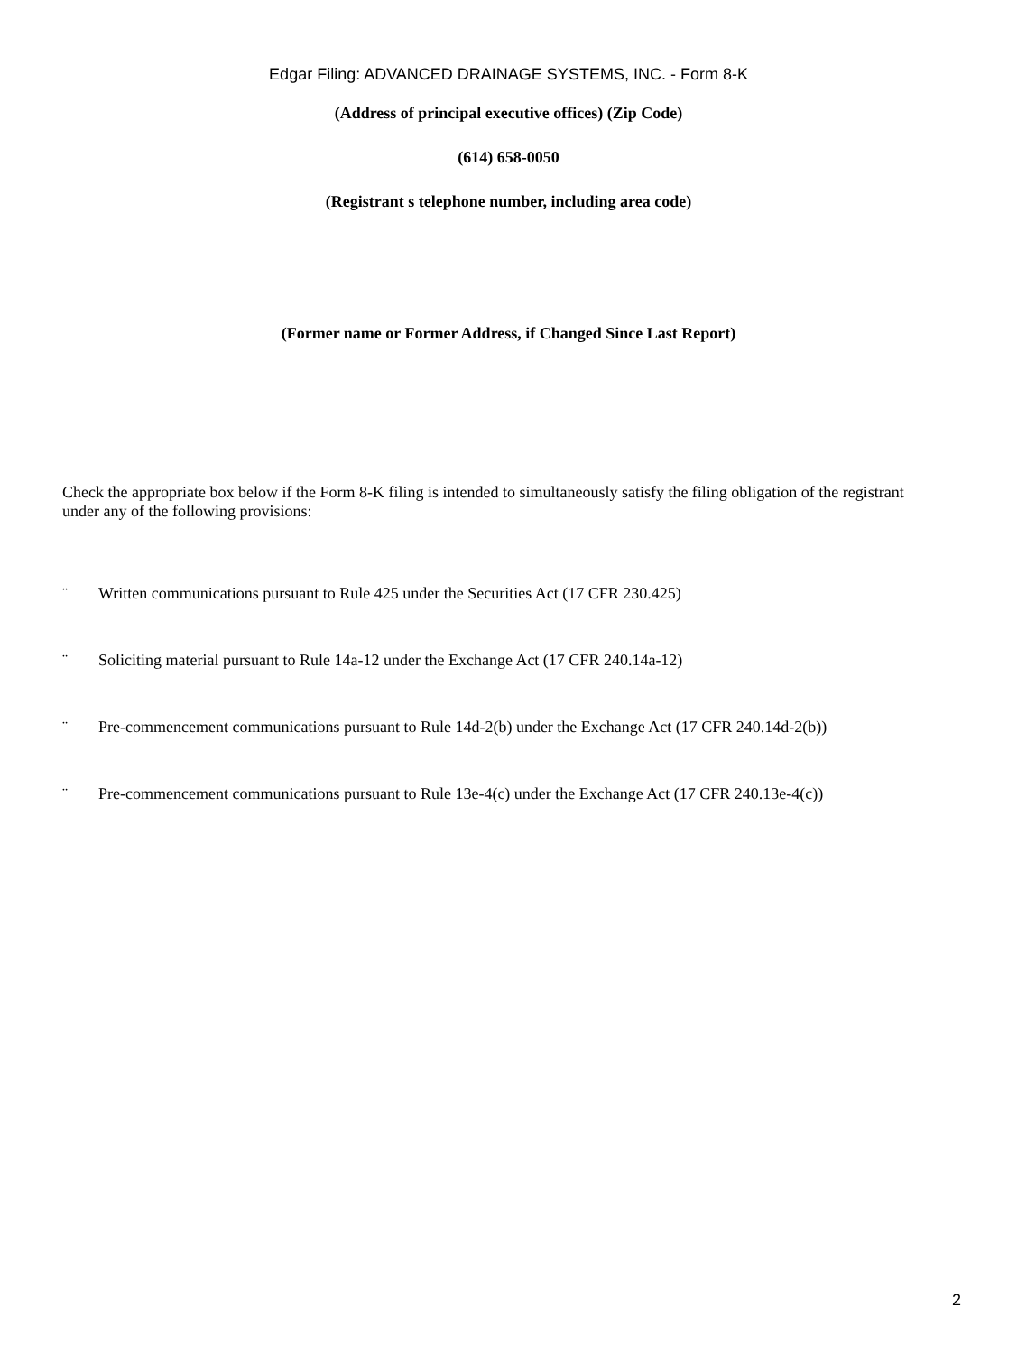Edgar Filing: ADVANCED DRAINAGE SYSTEMS, INC. - Form 8-K
(Address of principal executive offices) (Zip Code)
(614) 658-0050
(Registrant s telephone number, including area code)
(Former name or Former Address, if Changed Since Last Report)
Check the appropriate box below if the Form 8-K filing is intended to simultaneously satisfy the filing obligation of the registrant under any of the following provisions:
¨ Written communications pursuant to Rule 425 under the Securities Act (17 CFR 230.425)
¨ Soliciting material pursuant to Rule 14a-12 under the Exchange Act (17 CFR 240.14a-12)
¨ Pre-commencement communications pursuant to Rule 14d-2(b) under the Exchange Act (17 CFR 240.14d-2(b))
¨ Pre-commencement communications pursuant to Rule 13e-4(c) under the Exchange Act (17 CFR 240.13e-4(c))
2